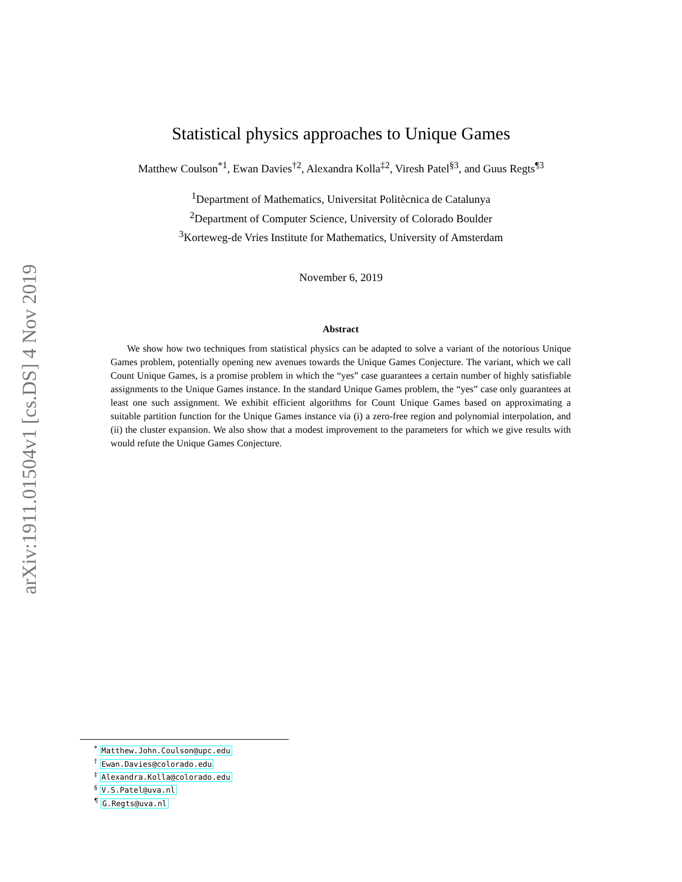arXiv:1911.01504v1 [cs.DS] 4 Nov 2019
Statistical physics approaches to Unique Games
Matthew Coulson<sup>*1</sup>, Ewan Davies<sup>†2</sup>, Alexandra Kolla<sup>‡2</sup>, Viresh Patel<sup>§3</sup>, and Guus Regts<sup>¶3</sup>
<sup>1</sup> Department of Mathematics, Universitat Politècnica de Catalunya
<sup>2</sup> Department of Computer Science, University of Colorado Boulder
<sup>3</sup> Korteweg-de Vries Institute for Mathematics, University of Amsterdam
November 6, 2019
Abstract
We show how two techniques from statistical physics can be adapted to solve a variant of the notorious Unique Games problem, potentially opening new avenues towards the Unique Games Conjecture. The variant, which we call Count Unique Games, is a promise problem in which the “yes” case guarantees a certain number of highly satisfiable assignments to the Unique Games instance. In the standard Unique Games problem, the “yes” case only guarantees at least one such assignment. We exhibit efficient algorithms for Count Unique Games based on approximating a suitable partition function for the Unique Games instance via (i) a zero-free region and polynomial interpolation, and (ii) the cluster expansion. We also show that a modest improvement to the parameters for which we give results with would refute the Unique Games Conjecture.
<sup>*</sup> Matthew.John.Coulson@upc.edu
<sup>†</sup> Ewan.Davies@colorado.edu
<sup>‡</sup> Alexandra.Kolla@colorado.edu
<sup>§</sup> V.S.Patel@uva.nl
<sup>¶</sup> G.Regts@uva.nl